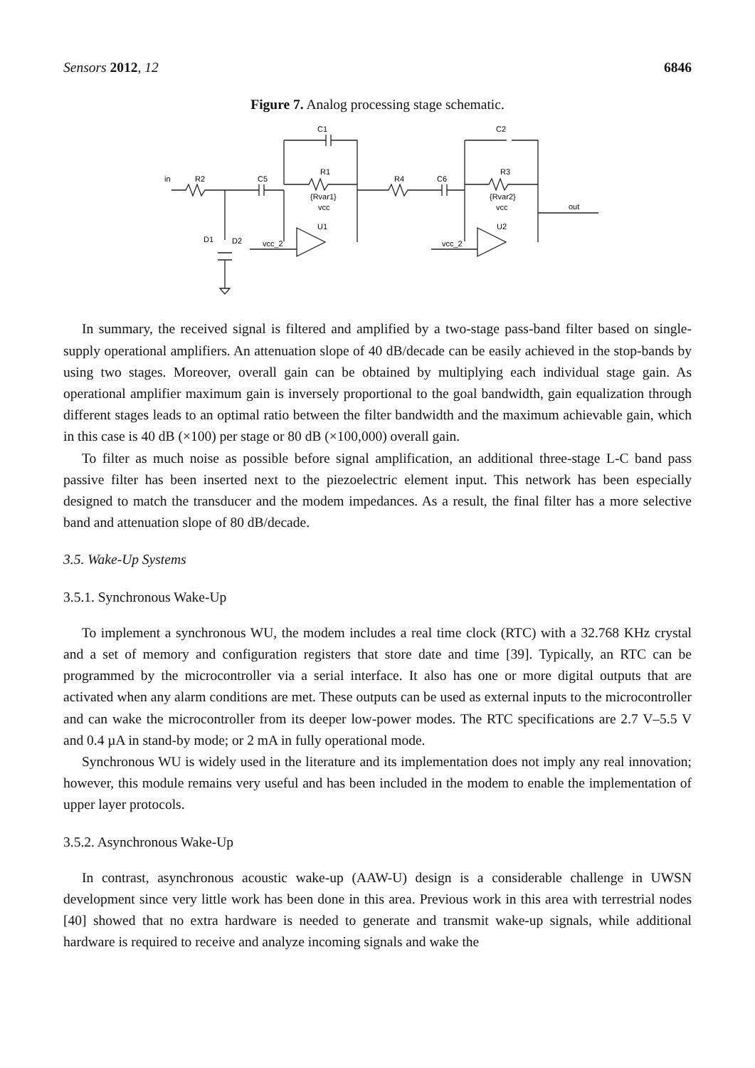Sensors 2012, 12 6846
Figure 7. Analog processing stage schematic.
in
R2
C5
C1
R1
{Rvar1}
vcc
U1
D1
D2
vcc_2
R4
C6
C2
R3
{Rvar2}
vcc
U2
vcc_2
out
In summary, the received signal is filtered and amplified by a two-stage pass-band filter based on single-supply operational amplifiers. An attenuation slope of 40 dB/decade can be easily achieved in the stop-bands by using two stages. Moreover, overall gain can be obtained by multiplying each individual stage gain. As operational amplifier maximum gain is inversely proportional to the goal bandwidth, gain equalization through different stages leads to an optimal ratio between the filter bandwidth and the maximum achievable gain, which in this case is 40 dB (×100) per stage or 80 dB (×100,000) overall gain.
To filter as much noise as possible before signal amplification, an additional three-stage L-C band pass passive filter has been inserted next to the piezoelectric element input. This network has been especially designed to match the transducer and the modem impedances. As a result, the final filter has a more selective band and attenuation slope of 80 dB/decade.
3.5. Wake-Up Systems
3.5.1. Synchronous Wake-Up
To implement a synchronous WU, the modem includes a real time clock (RTC) with a 32.768 KHz crystal and a set of memory and configuration registers that store date and time [39]. Typically, an RTC can be programmed by the microcontroller via a serial interface. It also has one or more digital outputs that are activated when any alarm conditions are met. These outputs can be used as external inputs to the microcontroller and can wake the microcontroller from its deeper low-power modes. The RTC specifications are 2.7 V–5.5 V and 0.4 µA in stand-by mode; or 2 mA in fully operational mode.
Synchronous WU is widely used in the literature and its implementation does not imply any real innovation; however, this module remains very useful and has been included in the modem to enable the implementation of upper layer protocols.
3.5.2. Asynchronous Wake-Up
In contrast, asynchronous acoustic wake-up (AAW-U) design is a considerable challenge in UWSN development since very little work has been done in this area. Previous work in this area with terrestrial nodes [40] showed that no extra hardware is needed to generate and transmit wake-up signals, while additional hardware is required to receive and analyze incoming signals and wake the